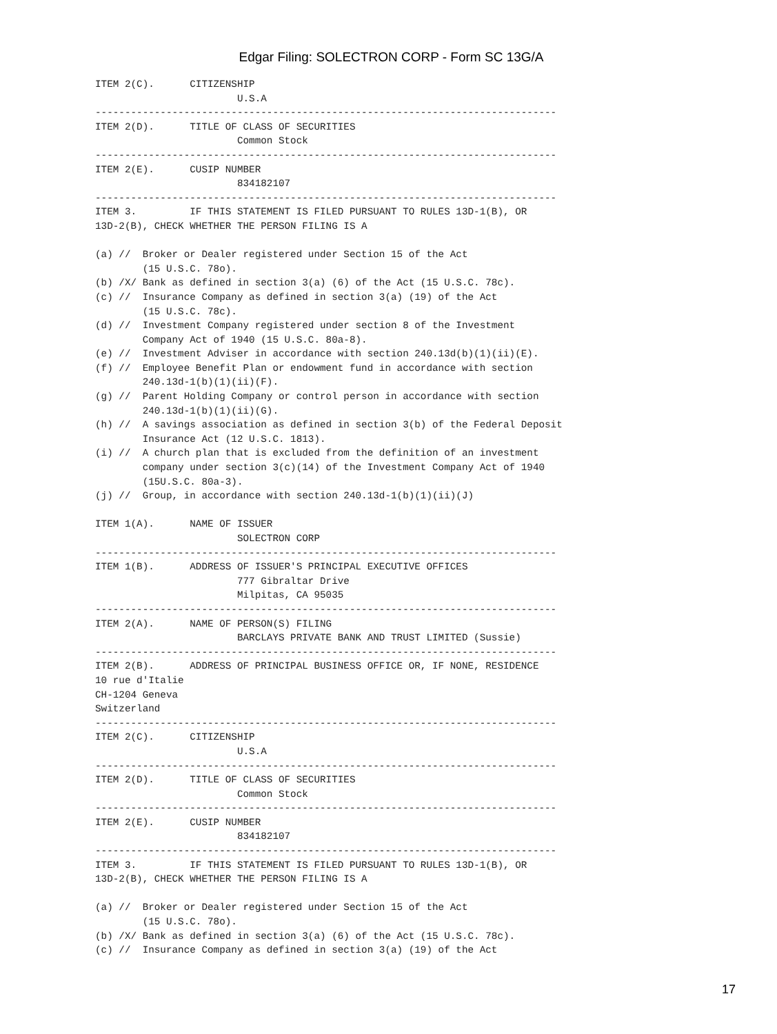Edgar Filing: SOLECTRON CORP - Form SC 13G/A
ITEM 2(C).      CITIZENSHIP
                        U.S.A
------------------------------------------------------------------------------
ITEM 2(D).      TITLE OF CLASS OF SECURITIES
                        Common Stock
------------------------------------------------------------------------------
ITEM 2(E).      CUSIP NUMBER
                        834182107
------------------------------------------------------------------------------
ITEM 3.         IF THIS STATEMENT IS FILED PURSUANT TO RULES 13D-1(B), OR
13D-2(B), CHECK WHETHER THE PERSON FILING IS A

(a) //  Broker or Dealer registered under Section 15 of the Act
        (15 U.S.C. 78o).
(b) /X/ Bank as defined in section 3(a) (6) of the Act (15 U.S.C. 78c).
(c) //  Insurance Company as defined in section 3(a) (19) of the Act
        (15 U.S.C. 78c).
(d) //  Investment Company registered under section 8 of the Investment
        Company Act of 1940 (15 U.S.C. 80a-8).
(e) //  Investment Adviser in accordance with section 240.13d(b)(1)(ii)(E).
(f) //  Employee Benefit Plan or endowment fund in accordance with section
        240.13d-1(b)(1)(ii)(F).
(g) //  Parent Holding Company or control person in accordance with section
        240.13d-1(b)(1)(ii)(G).
(h) //  A savings association as defined in section 3(b) of the Federal Deposit
        Insurance Act (12 U.S.C. 1813).
(i) //  A church plan that is excluded from the definition of an investment
        company under section 3(c)(14) of the Investment Company Act of 1940
        (15U.S.C. 80a-3).
(j) //  Group, in accordance with section 240.13d-1(b)(1)(ii)(J)

ITEM 1(A).      NAME OF ISSUER
                        SOLECTRON CORP
------------------------------------------------------------------------------
ITEM 1(B).      ADDRESS OF ISSUER'S PRINCIPAL EXECUTIVE OFFICES
                        777 Gibraltar Drive
                        Milpitas, CA 95035
------------------------------------------------------------------------------
ITEM 2(A).      NAME OF PERSON(S) FILING
                        BARCLAYS PRIVATE BANK AND TRUST LIMITED (Sussie)
------------------------------------------------------------------------------
ITEM 2(B).      ADDRESS OF PRINCIPAL BUSINESS OFFICE OR, IF NONE, RESIDENCE
10 rue d'Italie
CH-1204 Geneva
Switzerland
------------------------------------------------------------------------------
ITEM 2(C).      CITIZENSHIP
                        U.S.A
------------------------------------------------------------------------------
ITEM 2(D).      TITLE OF CLASS OF SECURITIES
                        Common Stock
------------------------------------------------------------------------------
ITEM 2(E).      CUSIP NUMBER
                        834182107
------------------------------------------------------------------------------
ITEM 3.         IF THIS STATEMENT IS FILED PURSUANT TO RULES 13D-1(B), OR
13D-2(B), CHECK WHETHER THE PERSON FILING IS A

(a) //  Broker or Dealer registered under Section 15 of the Act
        (15 U.S.C. 78o).
(b) /X/ Bank as defined in section 3(a) (6) of the Act (15 U.S.C. 78c).
(c) //  Insurance Company as defined in section 3(a) (19) of the Act
17